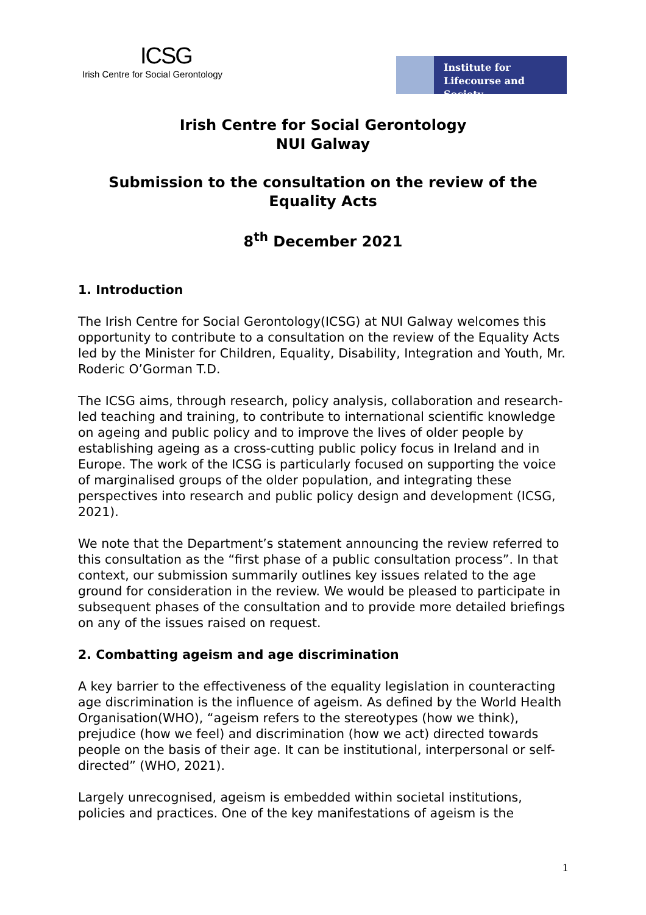ICSG
Irish Centre for Social Gerontology
Institute for
Lifecourse and Society
Irish Centre for Social Gerontology
NUI Galway
Submission to the consultation on the review of the
Equality Acts
8<sup>th</sup> December 2021
1. Introduction
The Irish Centre for Social Gerontology(ICSG) at NUI Galway welcomes this opportunity to contribute to a consultation on the review of the Equality Acts led by the Minister for Children, Equality, Disability, Integration and Youth, Mr. Roderic O’Gorman T.D.
The ICSG aims, through research, policy analysis, collaboration and research-led teaching and training, to contribute to international scientific knowledge on ageing and public policy and to improve the lives of older people by establishing ageing as a cross-cutting public policy focus in Ireland and in Europe. The work of the ICSG is particularly focused on supporting the voice of marginalised groups of the older population, and integrating these perspectives into research and public policy design and development (ICSG, 2021).
We note that the Department’s statement announcing the review referred to this consultation as the “first phase of a public consultation process”. In that context, our submission summarily outlines key issues related to the age ground for consideration in the review. We would be pleased to participate in subsequent phases of the consultation and to provide more detailed briefings on any of the issues raised on request.
2. Combatting ageism and age discrimination
A key barrier to the effectiveness of the equality legislation in counteracting age discrimination is the influence of ageism. As defined by the World Health Organisation(WHO), “ageism refers to the stereotypes (how we think), prejudice (how we feel) and discrimination (how we act) directed towards people on the basis of their age. It can be institutional, interpersonal or self-directed” (WHO, 2021).
Largely unrecognised, ageism is embedded within societal institutions, policies and practices. One of the key manifestations of ageism is the
1